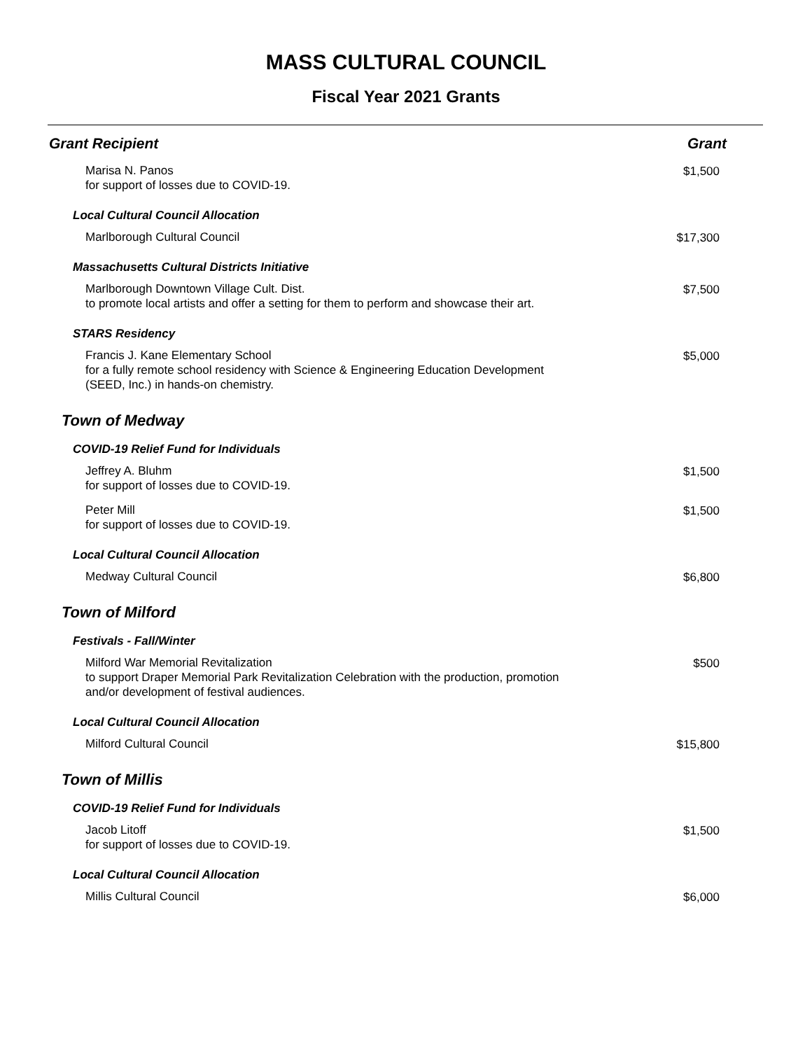MASS CULTURAL COUNCIL
Fiscal Year 2021 Grants
| Grant Recipient | Grant |
| --- | --- |
| Marisa N. Panos for support of losses due to COVID-19. | $1,500 |
| Local Cultural Council Allocation | |
| Marlborough Cultural Council | $17,300 |
| Massachusetts Cultural Districts Initiative | |
| Marlborough Downtown Village Cult. Dist. to promote local artists and offer a setting for them to perform and showcase their art. | $7,500 |
| STARS Residency | |
| Francis J. Kane Elementary School for a fully remote school residency with Science & Engineering Education Development (SEED, Inc.) in hands-on chemistry. | $5,000 |
| Town of Medway | |
| COVID-19 Relief Fund for Individuals | |
| Jeffrey A. Bluhm for support of losses due to COVID-19. | $1,500 |
| Peter Mill for support of losses due to COVID-19. | $1,500 |
| Local Cultural Council Allocation | |
| Medway Cultural Council | $6,800 |
| Town of Milford | |
| Festivals - Fall/Winter | |
| Milford War Memorial Revitalization to support Draper Memorial Park Revitalization Celebration with the production, promotion and/or development of festival audiences. | $500 |
| Local Cultural Council Allocation | |
| Milford Cultural Council | $15,800 |
| Town of Millis | |
| COVID-19 Relief Fund for Individuals | |
| Jacob Litoff for support of losses due to COVID-19. | $1,500 |
| Local Cultural Council Allocation | |
| Millis Cultural Council | $6,000 |